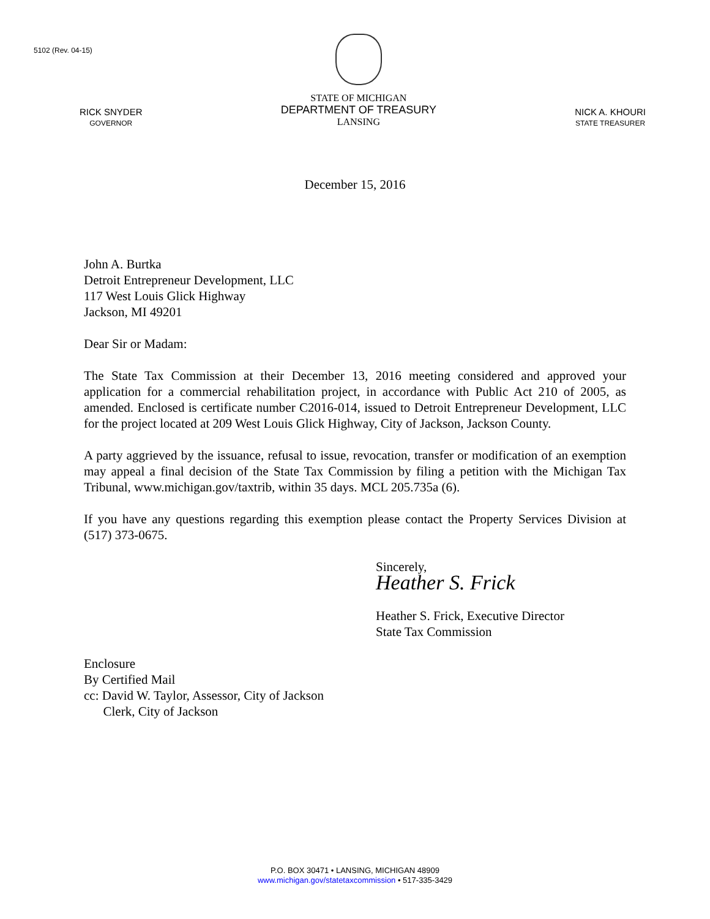5102 (Rev. 04-15)
RICK SNYDER
GOVERNOR
STATE OF MICHIGAN
DEPARTMENT OF TREASURY
LANSING
NICK A. KHOURI
STATE TREASURER
December 15, 2016
John A. Burtka
Detroit Entrepreneur Development, LLC
117 West Louis Glick Highway
Jackson, MI 49201
Dear Sir or Madam:
The State Tax Commission at their December 13, 2016 meeting considered and approved your application for a commercial rehabilitation project, in accordance with Public Act 210 of 2005, as amended. Enclosed is certificate number C2016-014, issued to Detroit Entrepreneur Development, LLC for the project located at 209 West Louis Glick Highway, City of Jackson, Jackson County.
A party aggrieved by the issuance, refusal to issue, revocation, transfer or modification of an exemption may appeal a final decision of the State Tax Commission by filing a petition with the Michigan Tax Tribunal, www.michigan.gov/taxtrib, within 35 days. MCL 205.735a (6).
If you have any questions regarding this exemption please contact the Property Services Division at (517) 373-0675.
Sincerely,
Heather S. Frick
Heather S. Frick, Executive Director
State Tax Commission
Enclosure
By Certified Mail
cc: David W. Taylor, Assessor, City of Jackson
Clerk, City of Jackson
P.O. BOX 30471 • LANSING, MICHIGAN 48909
www.michigan.gov/statetaxcommission • 517-335-3429